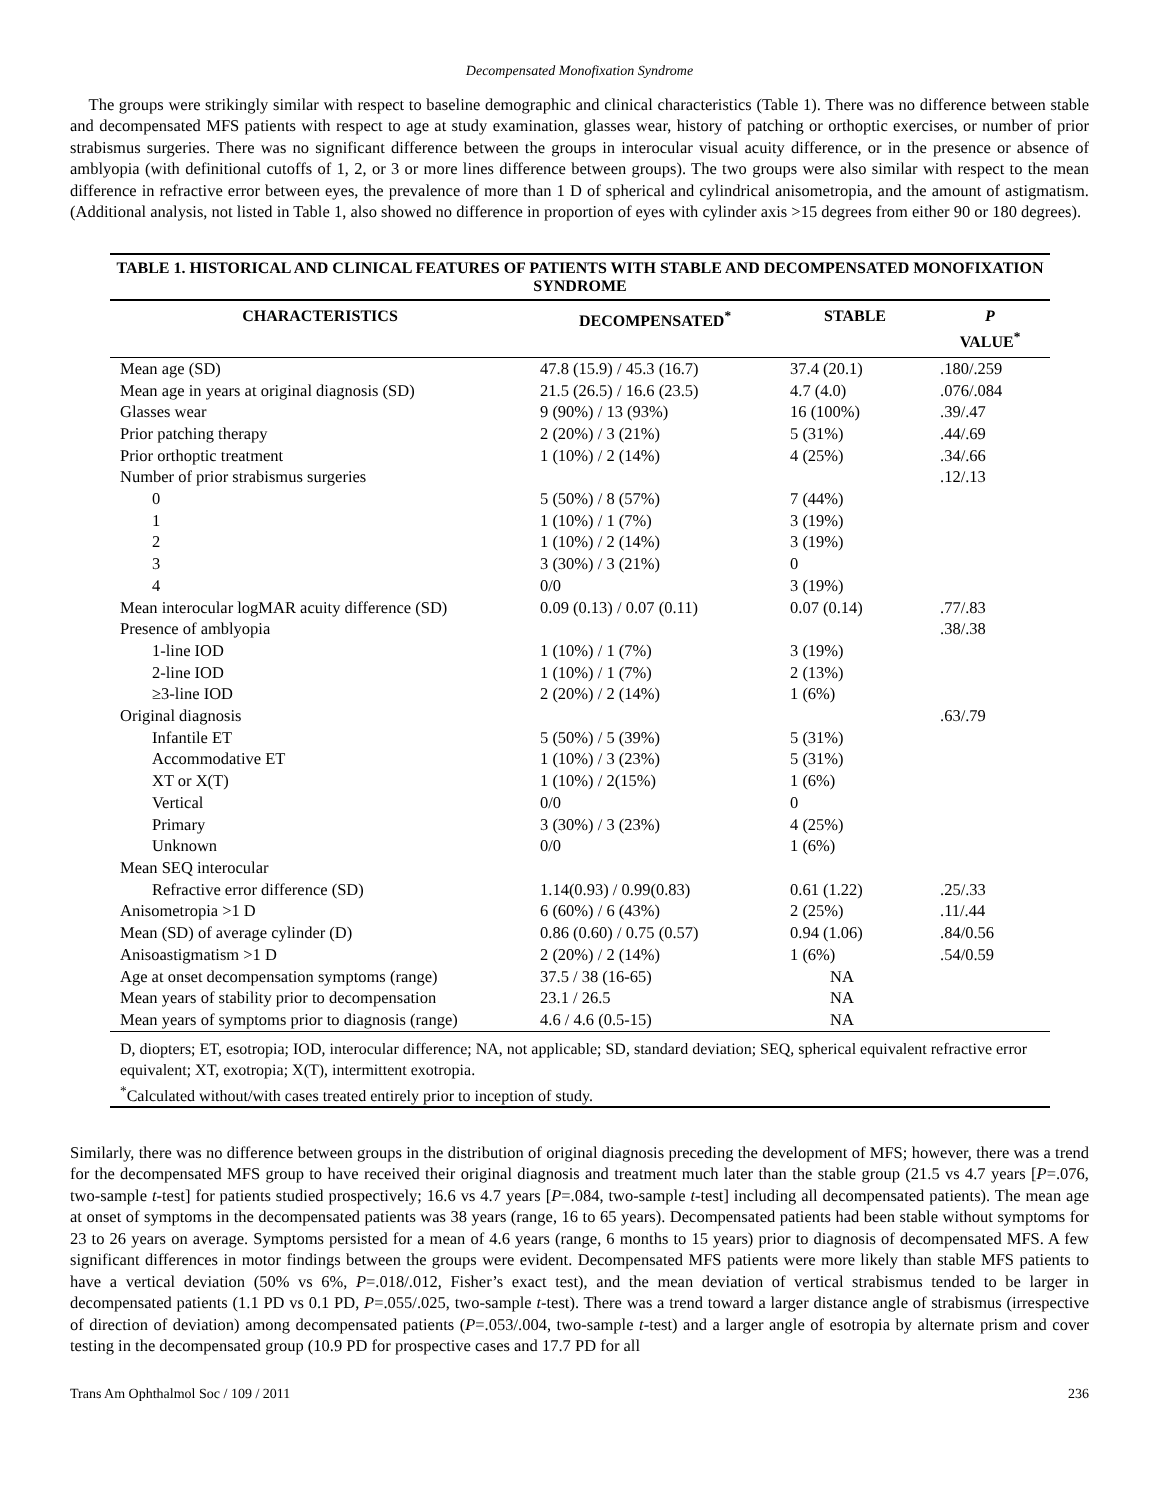Decompensated Monofixation Syndrome
The groups were strikingly similar with respect to baseline demographic and clinical characteristics (Table 1). There was no difference between stable and decompensated MFS patients with respect to age at study examination, glasses wear, history of patching or orthoptic exercises, or number of prior strabismus surgeries. There was no significant difference between the groups in interocular visual acuity difference, or in the presence or absence of amblyopia (with definitional cutoffs of 1, 2, or 3 or more lines difference between groups). The two groups were also similar with respect to the mean difference in refractive error between eyes, the prevalence of more than 1 D of spherical and cylindrical anisometropia, and the amount of astigmatism. (Additional analysis, not listed in Table 1, also showed no difference in proportion of eyes with cylinder axis >15 degrees from either 90 or 180 degrees).
TABLE 1. HISTORICAL AND CLINICAL FEATURES OF PATIENTS WITH STABLE AND DECOMPENSATED MONOFIXATION SYNDROME
| CHARACTERISTICS | DECOMPENSATED<sup>*</sup> | STABLE | P VALUE<sup>*</sup> |
| --- | --- | --- | --- |
| Mean age (SD) | 47.8 (15.9) / 45.3 (16.7) | 37.4 (20.1) | .180/.259 |
| Mean age in years at original diagnosis (SD) | 21.5 (26.5) / 16.6 (23.5) | 4.7 (4.0) | .076/.084 |
| Glasses wear | 9 (90%) / 13 (93%) | 16 (100%) | .39/.47 |
| Prior patching therapy | 2 (20%) / 3 (21%) | 5 (31%) | .44/.69 |
| Prior orthoptic treatment | 1 (10%) / 2 (14%) | 4 (25%) | .34/.66 |
| Number of prior strabismus surgeries | | | .12/.13 |
| 0 | 5 (50%) / 8 (57%) | 7 (44%) | |
| 1 | 1 (10%) / 1 (7%) | 3 (19%) | |
| 2 | 1 (10%) / 2 (14%) | 3 (19%) | |
| 3 | 3 (30%) / 3 (21%) | 0 | |
| 4 | 0/0 | 3 (19%) | |
| Mean interocular logMAR acuity difference (SD) | 0.09 (0.13) / 0.07 (0.11) | 0.07 (0.14) | .77/.83 |
| Presence of amblyopia | | | .38/.38 |
| 1-line IOD | 1 (10%) / 1 (7%) | 3 (19%) | |
| 2-line IOD | 1 (10%) / 1 (7%) | 2 (13%) | |
| ≥3-line IOD | 2 (20%) / 2 (14%) | 1 (6%) | |
| Original diagnosis | | | .63/.79 |
| Infantile ET | 5 (50%) / 5 (39%) | 5 (31%) | |
| Accommodative ET | 1 (10%) / 3 (23%) | 5 (31%) | |
| XT or X(T) | 1 (10%) / 2(15%) | 1 (6%) | |
| Vertical | 0/0 | 0 | |
| Primary | 3 (30%) / 3 (23%) | 4 (25%) | |
| Unknown | 0/0 | 1 (6%) | |
| Mean SEQ interocular | | | |
| Refractive error difference (SD) | 1.14(0.93) / 0.99(0.83) | 0.61 (1.22) | .25/.33 |
| Anisometropia >1 D | 6 (60%) / 6 (43%) | 2 (25%) | .11/.44 |
| Mean (SD) of average cylinder (D) | 0.86 (0.60) / 0.75 (0.57) | 0.94 (1.06) | .84/0.56 |
| Anisoastigmatism >1 D | 2 (20%) / 2 (14%) | 1 (6%) | .54/0.59 |
| Age at onset decompensation symptoms (range) | 37.5 / 38 (16-65) | NA | |
| Mean years of stability prior to decompensation | 23.1 / 26.5 | NA | |
| Mean years of symptoms prior to diagnosis (range) | 4.6 / 4.6 (0.5-15) | NA | |
D, diopters; ET, esotropia; IOD, interocular difference; NA, not applicable; SD, standard deviation; SEQ, spherical equivalent refractive error equivalent; XT, exotropia; X(T), intermittent exotropia.
<sup>*</sup> Calculated without/with cases treated entirely prior to inception of study.
Similarly, there was no difference between groups in the distribution of original diagnosis preceding the development of MFS; however, there was a trend for the decompensated MFS group to have received their original diagnosis and treatment much later than the stable group (21.5 vs 4.7 years [P=.076, two-sample t-test] for patients studied prospectively; 16.6 vs 4.7 years [P=.084, two-sample t-test] including all decompensated patients). The mean age at onset of symptoms in the decompensated patients was 38 years (range, 16 to 65 years). Decompensated patients had been stable without symptoms for 23 to 26 years on average. Symptoms persisted for a mean of 4.6 years (range, 6 months to 15 years) prior to diagnosis of decompensated MFS. A few significant differences in motor findings between the groups were evident. Decompensated MFS patients were more likely than stable MFS patients to have a vertical deviation (50% vs 6%, P=.018/.012, Fisher’s exact test), and the mean deviation of vertical strabismus tended to be larger in decompensated patients (1.1 PD vs 0.1 PD, P=.055/.025, two-sample t-test). There was a trend toward a larger distance angle of strabismus (irrespective of direction of deviation) among decompensated patients (P=.053/.004, two-sample t-test) and a larger angle of esotropia by alternate prism and cover testing in the decompensated group (10.9 PD for prospective cases and 17.7 PD for all
Trans Am Ophthalmol Soc / 109 / 2011 236